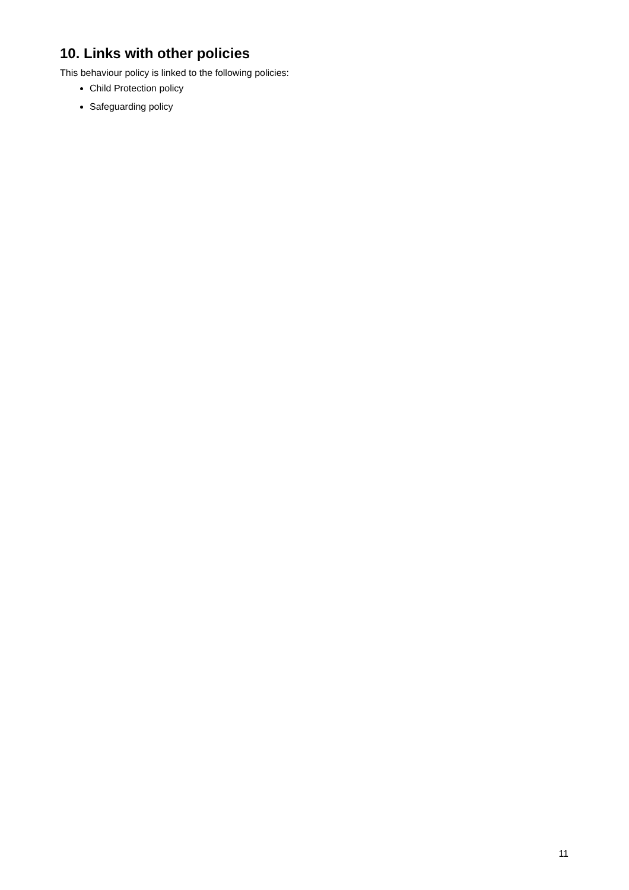10. Links with other policies
This behaviour policy is linked to the following policies:
Child Protection policy
Safeguarding policy
11